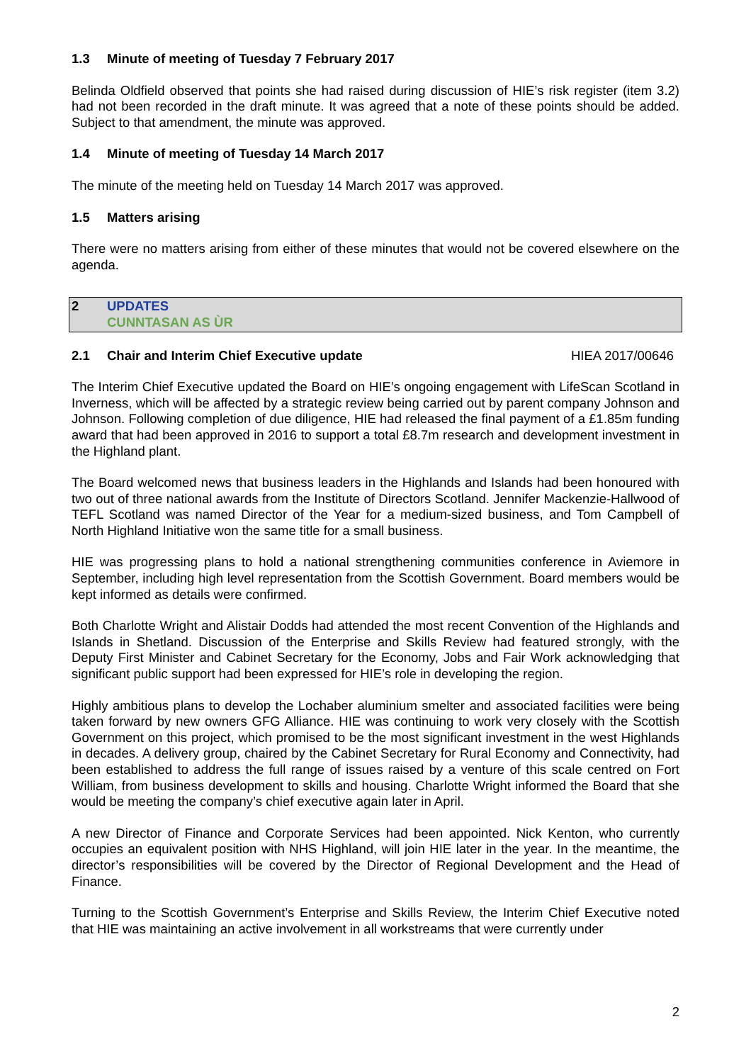1.3 Minute of meeting of Tuesday 7 February 2017
Belinda Oldfield observed that points she had raised during discussion of HIE’s risk register (item 3.2) had not been recorded in the draft minute. It was agreed that a note of these points should be added. Subject to that amendment, the minute was approved.
1.4 Minute of meeting of Tuesday 14 March 2017
The minute of the meeting held on Tuesday 14 March 2017 was approved.
1.5 Matters arising
There were no matters arising from either of these minutes that would not be covered elsewhere on the agenda.
2 UPDATES
CUNNTASAN AS ÙR
2.1 Chair and Interim Chief Executive update HIEA 2017/00646
The Interim Chief Executive updated the Board on HIE’s ongoing engagement with LifeScan Scotland in Inverness, which will be affected by a strategic review being carried out by parent company Johnson and Johnson. Following completion of due diligence, HIE had released the final payment of a £1.85m funding award that had been approved in 2016 to support a total £8.7m research and development investment in the Highland plant.
The Board welcomed news that business leaders in the Highlands and Islands had been honoured with two out of three national awards from the Institute of Directors Scotland. Jennifer Mackenzie-Hallwood of TEFL Scotland was named Director of the Year for a medium-sized business, and Tom Campbell of North Highland Initiative won the same title for a small business.
HIE was progressing plans to hold a national strengthening communities conference in Aviemore in September, including high level representation from the Scottish Government. Board members would be kept informed as details were confirmed.
Both Charlotte Wright and Alistair Dodds had attended the most recent Convention of the Highlands and Islands in Shetland. Discussion of the Enterprise and Skills Review had featured strongly, with the Deputy First Minister and Cabinet Secretary for the Economy, Jobs and Fair Work acknowledging that significant public support had been expressed for HIE’s role in developing the region.
Highly ambitious plans to develop the Lochaber aluminium smelter and associated facilities were being taken forward by new owners GFG Alliance. HIE was continuing to work very closely with the Scottish Government on this project, which promised to be the most significant investment in the west Highlands in decades. A delivery group, chaired by the Cabinet Secretary for Rural Economy and Connectivity, had been established to address the full range of issues raised by a venture of this scale centred on Fort William, from business development to skills and housing. Charlotte Wright informed the Board that she would be meeting the company’s chief executive again later in April.
A new Director of Finance and Corporate Services had been appointed. Nick Kenton, who currently occupies an equivalent position with NHS Highland, will join HIE later in the year. In the meantime, the director’s responsibilities will be covered by the Director of Regional Development and the Head of Finance.
Turning to the Scottish Government’s Enterprise and Skills Review, the Interim Chief Executive noted that HIE was maintaining an active involvement in all workstreams that were currently under
2